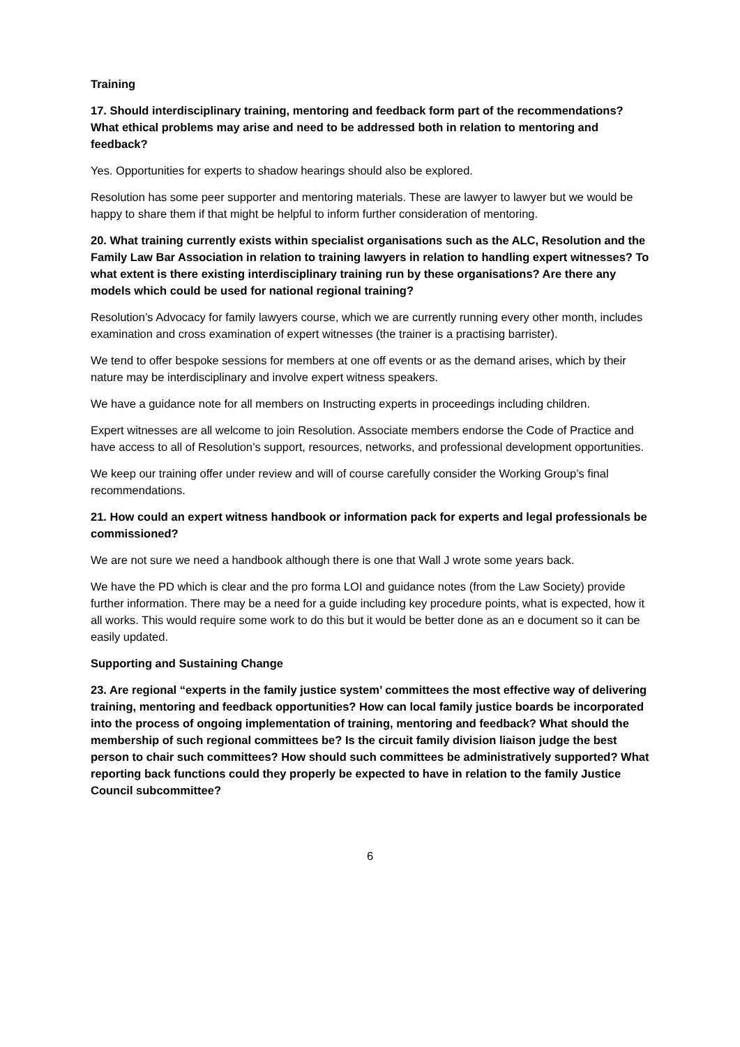Training
17. Should interdisciplinary training, mentoring and feedback form part of the recommendations? What ethical problems may arise and need to be addressed both in relation to mentoring and feedback?
Yes. Opportunities for experts to shadow hearings should also be explored.
Resolution has some peer supporter and mentoring materials. These are lawyer to lawyer but we would be happy to share them if that might be helpful to inform further consideration of mentoring.
20. What training currently exists within specialist organisations such as the ALC, Resolution and the Family Law Bar Association in relation to training lawyers in relation to handling expert witnesses? To what extent is there existing interdisciplinary training run by these organisations? Are there any models which could be used for national regional training?
Resolution’s Advocacy for family lawyers course, which we are currently running every other month, includes examination and cross examination of expert witnesses (the trainer is a practising barrister).
We tend to offer bespoke sessions for members at one off events or as the demand arises, which by their nature may be interdisciplinary and involve expert witness speakers.
We have a guidance note for all members on Instructing experts in proceedings including children.
Expert witnesses are all welcome to join Resolution. Associate members endorse the Code of Practice and have access to all of Resolution’s support, resources, networks, and professional development opportunities.
We keep our training offer under review and will of course carefully consider the Working Group’s final recommendations.
21. How could an expert witness handbook or information pack for experts and legal professionals be commissioned?
We are not sure we need a handbook although there is one that Wall J wrote some years back.
We have the PD which is clear and the pro forma LOI and guidance notes (from the Law Society) provide further information. There may be a need for a guide including key procedure points, what is expected, how it all works. This would require some work to do this but it would be better done as an e document so it can be easily updated.
Supporting and Sustaining Change
23. Are regional “experts in the family justice system’ committees the most effective way of delivering training, mentoring and feedback opportunities? How can local family justice boards be incorporated into the process of ongoing implementation of training, mentoring and feedback? What should the membership of such regional committees be? Is the circuit family division liaison judge the best person to chair such committees? How should such committees be administratively supported? What reporting back functions could they properly be expected to have in relation to the family Justice Council subcommittee?
6